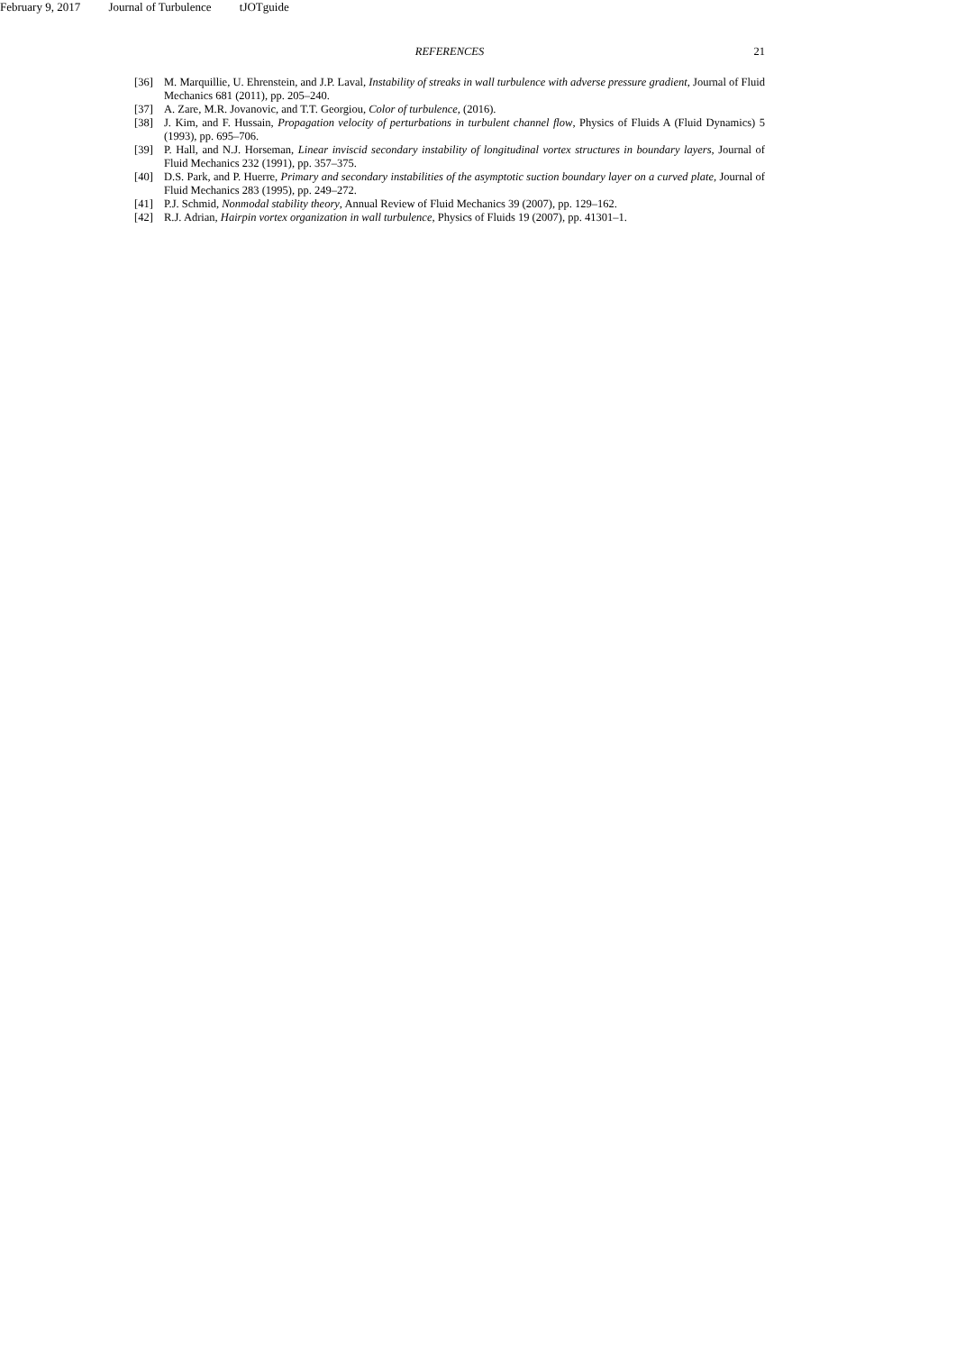February 9, 2017 Journal of Turbulence tJOTguide
REFERENCES
21
[36] M. Marquillie, U. Ehrenstein, and J.P. Laval, Instability of streaks in wall turbulence with adverse pressure gradient, Journal of Fluid Mechanics 681 (2011), pp. 205–240.
[37] A. Zare, M.R. Jovanovic, and T.T. Georgiou, Color of turbulence, (2016).
[38] J. Kim, and F. Hussain, Propagation velocity of perturbations in turbulent channel flow, Physics of Fluids A (Fluid Dynamics) 5 (1993), pp. 695–706.
[39] P. Hall, and N.J. Horseman, Linear inviscid secondary instability of longitudinal vortex structures in boundary layers, Journal of Fluid Mechanics 232 (1991), pp. 357–375.
[40] D.S. Park, and P. Huerre, Primary and secondary instabilities of the asymptotic suction boundary layer on a curved plate, Journal of Fluid Mechanics 283 (1995), pp. 249–272.
[41] P.J. Schmid, Nonmodal stability theory, Annual Review of Fluid Mechanics 39 (2007), pp. 129–162.
[42] R.J. Adrian, Hairpin vortex organization in wall turbulence, Physics of Fluids 19 (2007), pp. 41301–1.